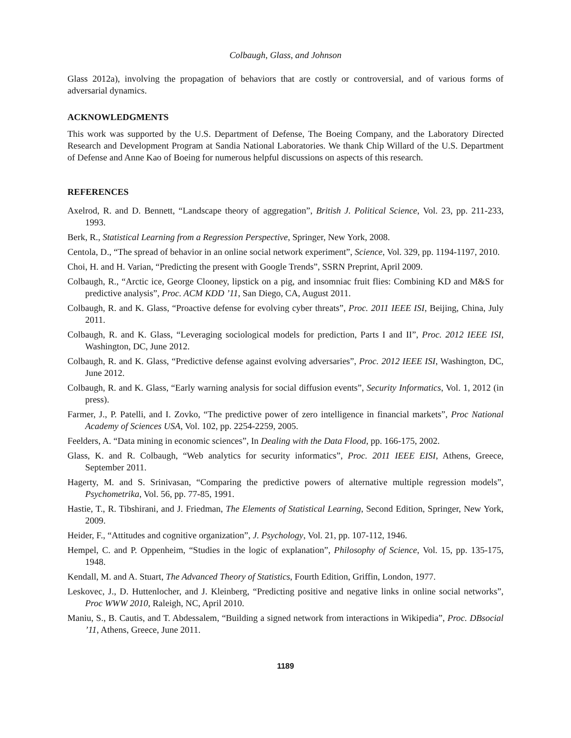Colbaugh, Glass, and Johnson
Glass 2012a), involving the propagation of behaviors that are costly or controversial, and of various forms of adversarial dynamics.
ACKNOWLEDGMENTS
This work was supported by the U.S. Department of Defense, The Boeing Company, and the Laboratory Directed Research and Development Program at Sandia National Laboratories. We thank Chip Willard of the U.S. Department of Defense and Anne Kao of Boeing for numerous helpful discussions on aspects of this research.
REFERENCES
Axelrod, R. and D. Bennett, “Landscape theory of aggregation”, British J. Political Science, Vol. 23, pp. 211-233, 1993.
Berk, R., Statistical Learning from a Regression Perspective, Springer, New York, 2008.
Centola, D., “The spread of behavior in an online social network experiment”, Science, Vol. 329, pp. 1194-1197, 2010.
Choi, H. and H. Varian, “Predicting the present with Google Trends”, SSRN Preprint, April 2009.
Colbaugh, R., “Arctic ice, George Clooney, lipstick on a pig, and insomniac fruit flies: Combining KD and M&S for predictive analysis”, Proc. ACM KDD ’11, San Diego, CA, August 2011.
Colbaugh, R. and K. Glass, “Proactive defense for evolving cyber threats”, Proc. 2011 IEEE ISI, Beijing, China, July 2011.
Colbaugh, R. and K. Glass, “Leveraging sociological models for prediction, Parts I and II”, Proc. 2012 IEEE ISI, Washington, DC, June 2012.
Colbaugh, R. and K. Glass, “Predictive defense against evolving adversaries”, Proc. 2012 IEEE ISI, Washington, DC, June 2012.
Colbaugh, R. and K. Glass, “Early warning analysis for social diffusion events”, Security Informatics, Vol. 1, 2012 (in press).
Farmer, J., P. Patelli, and I. Zovko, “The predictive power of zero intelligence in financial markets”, Proc National Academy of Sciences USA, Vol. 102, pp. 2254-2259, 2005.
Feelders, A. “Data mining in economic sciences”, In Dealing with the Data Flood, pp. 166-175, 2002.
Glass, K. and R. Colbaugh, “Web analytics for security informatics”, Proc. 2011 IEEE EISI, Athens, Greece, September 2011.
Hagerty, M. and S. Srinivasan, “Comparing the predictive powers of alternative multiple regression models”, Psychometrika, Vol. 56, pp. 77-85, 1991.
Hastie, T., R. Tibshirani, and J. Friedman, The Elements of Statistical Learning, Second Edition, Springer, New York, 2009.
Heider, F., “Attitudes and cognitive organization”, J. Psychology, Vol. 21, pp. 107-112, 1946.
Hempel, C. and P. Oppenheim, “Studies in the logic of explanation”, Philosophy of Science, Vol. 15, pp. 135-175, 1948.
Kendall, M. and A. Stuart, The Advanced Theory of Statistics, Fourth Edition, Griffin, London, 1977.
Leskovec, J., D. Huttenlocher, and J. Kleinberg, “Predicting positive and negative links in online social networks”, Proc WWW 2010, Raleigh, NC, April 2010.
Maniu, S., B. Cautis, and T. Abdessalem, “Building a signed network from interactions in Wikipedia”, Proc. DBsocial ’11, Athens, Greece, June 2011.
1189